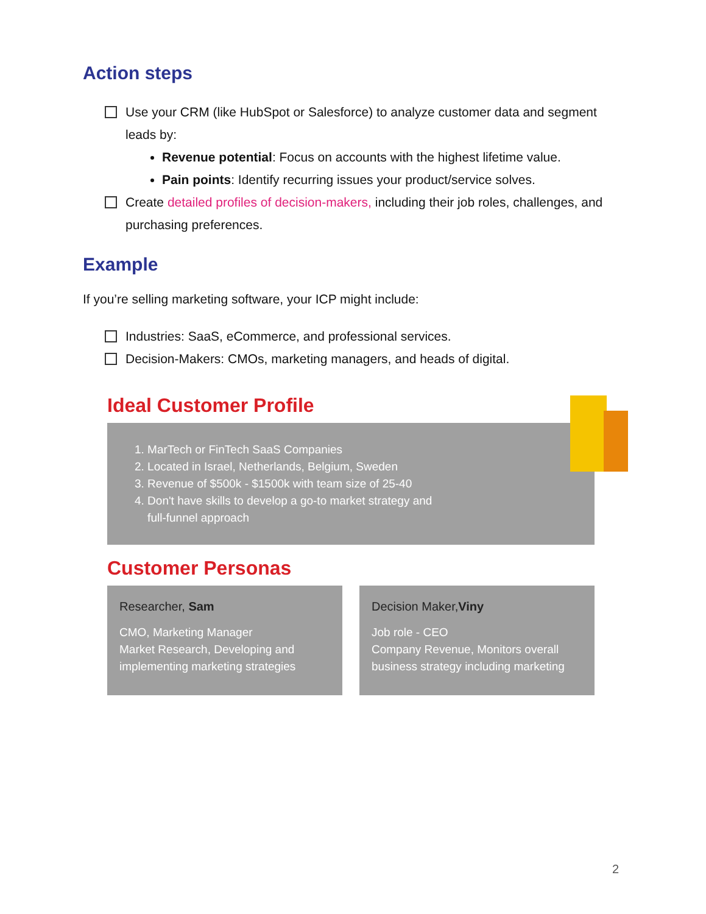Action steps
Use your CRM (like HubSpot or Salesforce) to analyze customer data and segment leads by:
Revenue potential: Focus on accounts with the highest lifetime value.
Pain points: Identify recurring issues your product/service solves.
Create detailed profiles of decision-makers, including their job roles, challenges, and purchasing preferences.
Example
If you’re selling marketing software, your ICP might include:
Industries: SaaS, eCommerce, and professional services.
Decision-Makers: CMOs, marketing managers, and heads of digital.
Ideal Customer Profile
1. MarTech or FinTech SaaS Companies
2. Located in Israel, Netherlands, Belgium, Sweden
3. Revenue of $500k - $1500k with team size of 25-40
4. Don't have skills to develop a go-to market strategy and
full-funnel approach
Customer Personas
Researcher, Sam
CMO, Marketing Manager
Market Research, Developing and implementing marketing strategies
Decision Maker,Viny
Job role - CEO
Company Revenue, Monitors overall business strategy including marketing
2